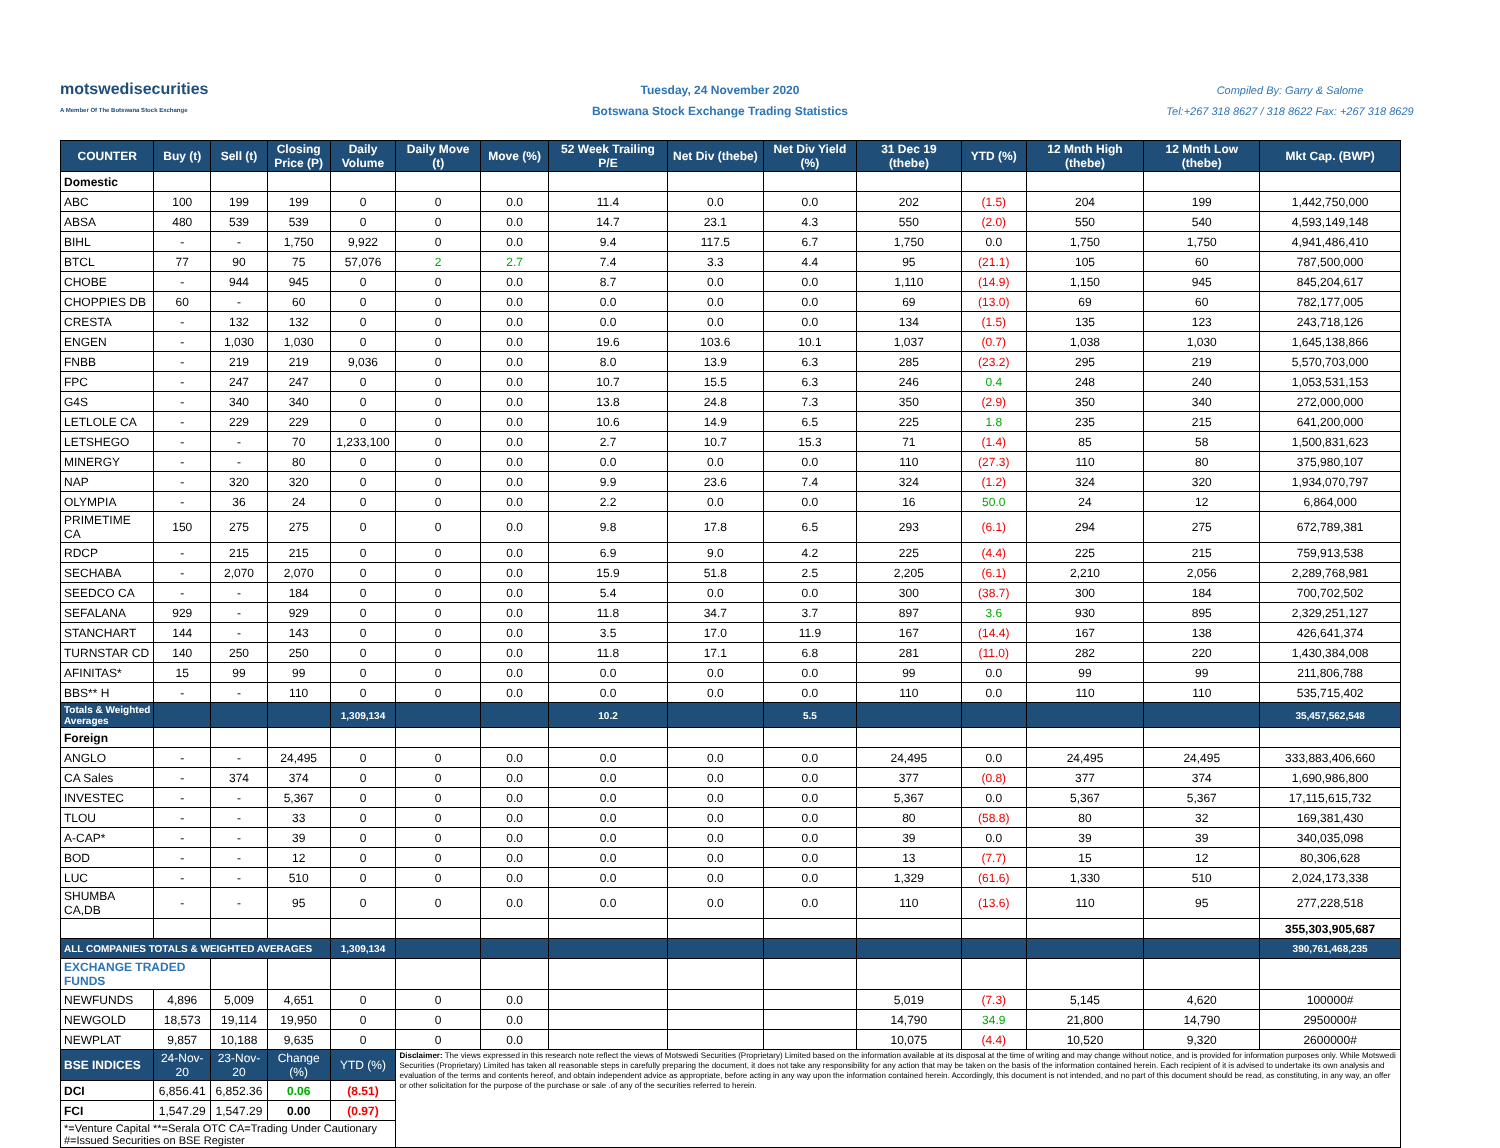motswedisecurities
A Member Of The Botswana Stock Exchange
Tuesday, 24 November 2020
Botswana Stock Exchange Trading Statistics
Compiled By: Garry & Salome
Tel:+267 318 8627 / 318 8622 Fax: +267 318 8629
| COUNTER | Buy (t) | Sell (t) | Closing Price (P) | Daily Volume | Daily Move (t) | Move (%) | 52 Week Trailing P/E | Net Div (thebe) | Net Div Yield (%) | 31 Dec 19 (thebe) | YTD (%) | 12 Mnth High (thebe) | 12 Mnth Low (thebe) | Mkt Cap. (BWP) |
| --- | --- | --- | --- | --- | --- | --- | --- | --- | --- | --- | --- | --- | --- | --- |
| Domestic | | | | | | | | | | | | | | |
| ABC | 100 | 199 | 199 | 0 | 0 | 0.0 | 11.4 | 0.0 | 0.0 | 202 | (1.5) | 204 | 199 | 1,442,750,000 |
| ABSA | 480 | 539 | 539 | 0 | 0 | 0.0 | 14.7 | 23.1 | 4.3 | 550 | (2.0) | 550 | 540 | 4,593,149,148 |
| BIHL | - | - | 1,750 | 9,922 | 0 | 0.0 | 9.4 | 117.5 | 6.7 | 1,750 | 0.0 | 1,750 | 1,750 | 4,941,486,410 |
| BTCL | 77 | 90 | 75 | 57,076 | 2 | 2.7 | 7.4 | 3.3 | 4.4 | 95 | (21.1) | 105 | 60 | 787,500,000 |
| CHOBE | - | 944 | 945 | 0 | 0 | 0.0 | 8.7 | 0.0 | 0.0 | 1,110 | (14.9) | 1,150 | 945 | 845,204,617 |
| CHOPPIES DB | 60 | - | 60 | 0 | 0 | 0.0 | 0.0 | 0.0 | 0.0 | 69 | (13.0) | 69 | 60 | 782,177,005 |
| CRESTA | - | 132 | 132 | 0 | 0 | 0.0 | 0.0 | 0.0 | 0.0 | 134 | (1.5) | 135 | 123 | 243,718,126 |
| ENGEN | - | 1,030 | 1,030 | 0 | 0 | 0.0 | 19.6 | 103.6 | 10.1 | 1,037 | (0.7) | 1,038 | 1,030 | 1,645,138,866 |
| FNBB | - | 219 | 219 | 9,036 | 0 | 0.0 | 8.0 | 13.9 | 6.3 | 285 | (23.2) | 295 | 219 | 5,570,703,000 |
| FPC | - | 247 | 247 | 0 | 0 | 0.0 | 10.7 | 15.5 | 6.3 | 246 | 0.4 | 248 | 240 | 1,053,531,153 |
| G4S | - | 340 | 340 | 0 | 0 | 0.0 | 13.8 | 24.8 | 7.3 | 350 | (2.9) | 350 | 340 | 272,000,000 |
| LETLOLE CA | - | 229 | 229 | 0 | 0 | 0.0 | 10.6 | 14.9 | 6.5 | 225 | 1.8 | 235 | 215 | 641,200,000 |
| LETSHEGO | - | - | 70 | 1,233,100 | 0 | 0.0 | 2.7 | 10.7 | 15.3 | 71 | (1.4) | 85 | 58 | 1,500,831,623 |
| MINERGY | - | - | 80 | 0 | 0 | 0.0 | 0.0 | 0.0 | 0.0 | 110 | (27.3) | 110 | 80 | 375,980,107 |
| NAP | - | 320 | 320 | 0 | 0 | 0.0 | 9.9 | 23.6 | 7.4 | 324 | (1.2) | 324 | 320 | 1,934,070,797 |
| OLYMPIA | - | 36 | 24 | 0 | 0 | 0.0 | 2.2 | 0.0 | 0.0 | 16 | 50.0 | 24 | 12 | 6,864,000 |
| PRIMETIME CA | 150 | 275 | 275 | 0 | 0 | 0.0 | 9.8 | 17.8 | 6.5 | 293 | (6.1) | 294 | 275 | 672,789,381 |
| RDCP | - | 215 | 215 | 0 | 0 | 0.0 | 6.9 | 9.0 | 4.2 | 225 | (4.4) | 225 | 215 | 759,913,538 |
| SECHABA | - | 2,070 | 2,070 | 0 | 0 | 0.0 | 15.9 | 51.8 | 2.5 | 2,205 | (6.1) | 2,210 | 2,056 | 2,289,768,981 |
| SEEDCO CA | - | - | 184 | 0 | 0 | 0.0 | 5.4 | 0.0 | 0.0 | 300 | (38.7) | 300 | 184 | 700,702,502 |
| SEFALANA | 929 | - | 929 | 0 | 0 | 0.0 | 11.8 | 34.7 | 3.7 | 897 | 3.6 | 930 | 895 | 2,329,251,127 |
| STANCHART | 144 | - | 143 | 0 | 0 | 0.0 | 3.5 | 17.0 | 11.9 | 167 | (14.4) | 167 | 138 | 426,641,374 |
| TURNSTAR CD | 140 | 250 | 250 | 0 | 0 | 0.0 | 11.8 | 17.1 | 6.8 | 281 | (11.0) | 282 | 220 | 1,430,384,008 |
| AFINITAS* | 15 | 99 | 99 | 0 | 0 | 0.0 | 0.0 | 0.0 | 0.0 | 99 | 0.0 | 99 | 99 | 211,806,788 |
| BBS** H | - | - | 110 | 0 | 0 | 0.0 | 0.0 | 0.0 | 0.0 | 110 | 0.0 | 110 | 110 | 535,715,402 |
| Totals & Weighted Averages | | | | 1,309,134 | | | 10.2 | | 5.5 | | | | | 35,457,562,548 |
| Foreign | | | | | | | | | | | | | | |
| ANGLO | - | - | 24,495 | 0 | 0 | 0.0 | 0.0 | 0.0 | 0.0 | 24,495 | 0.0 | 24,495 | 24,495 | 333,883,406,660 |
| CA Sales | - | 374 | 374 | 0 | 0 | 0.0 | 0.0 | 0.0 | 0.0 | 377 | (0.8) | 377 | 374 | 1,690,986,800 |
| INVESTEC | - | - | 5,367 | 0 | 0 | 0.0 | 0.0 | 0.0 | 0.0 | 5,367 | 0.0 | 5,367 | 5,367 | 17,115,615,732 |
| TLOU | - | - | 33 | 0 | 0 | 0.0 | 0.0 | 0.0 | 0.0 | 80 | (58.8) | 80 | 32 | 169,381,430 |
| A-CAP* | - | - | 39 | 0 | 0 | 0.0 | 0.0 | 0.0 | 0.0 | 39 | 0.0 | 39 | 39 | 340,035,098 |
| BOD | - | - | 12 | 0 | 0 | 0.0 | 0.0 | 0.0 | 0.0 | 13 | (7.7) | 15 | 12 | 80,306,628 |
| LUC | - | - | 510 | 0 | 0 | 0.0 | 0.0 | 0.0 | 0.0 | 1,329 | (61.6) | 1,330 | 510 | 2,024,173,338 |
| SHUMBA CA,DB | - | - | 95 | 0 | 0 | 0.0 | 0.0 | 0.0 | 0.0 | 110 | (13.6) | 110 | 95 | 277,228,518 |
| | | | | | | | | | | | | | | 355,303,905,687 |
| ALL COMPANIES TOTALS & WEIGHTED AVERAGES | | | | 1,309,134 | | | | | | | | | | 390,761,468,235 |
| EXCHANGE TRADED FUNDS | | | | | | | | | | | | | | |
| NEWFUNDS | 4,896 | 5,009 | 4,651 | 0 | 0 | 0.0 | | | | 5,019 | (7.3) | 5,145 | 4,620 | 100000# |
| NEWGOLD | 18,573 | 19,114 | 19,950 | 0 | 0 | 0.0 | | | | 14,790 | 34.9 | 21,800 | 14,790 | 2950000# |
| NEWPLAT | 9,857 | 10,188 | 9,635 | 0 | 0 | 0.0 | | | | 10,075 | (4.4) | 10,520 | 9,320 | 2600000# |
| BSE INDICES | 24-Nov-20 | 23-Nov-20 | Change (%) | YTD (%) | Disclaimer: The views expressed in this research note reflect the views of Motswedi Securities (Proprietary) Limited based on the information available at its disposal at the time of writing and may change without notice, and is provided for information purposes only. While Motswedi Securities (Proprietary) Limited has taken all reasonable steps in carefully preparing the document, it does not take any responsibility for any action that may be taken on the basis of the information contained herein. Each recipient of it is advised to undertake its own analysis and evaluation of the terms and contents hereof, and obtain independent advice as appropriate, before acting in any way upon the information contained herein. Accordingly, this document is not intended, and no part of this document should be read, as constituting, in any way, an offer or other solicitation for the purpose of the purchase or sale .of any of the securities referred to herein. | | | | | | | | | |
| DCI | 6,856.41 | 6,852.36 | 0.06 | (8.51) | | | | | | | | | | |
| FCI | 1,547.29 | 1,547.29 | 0.00 | (0.97) | | | | | | | | | | |
| *=Venture Capital **=Serala OTC CA=Trading Under Cautionary #=Issued Securities on BSE Register | | | | | | | | | | | | | | |